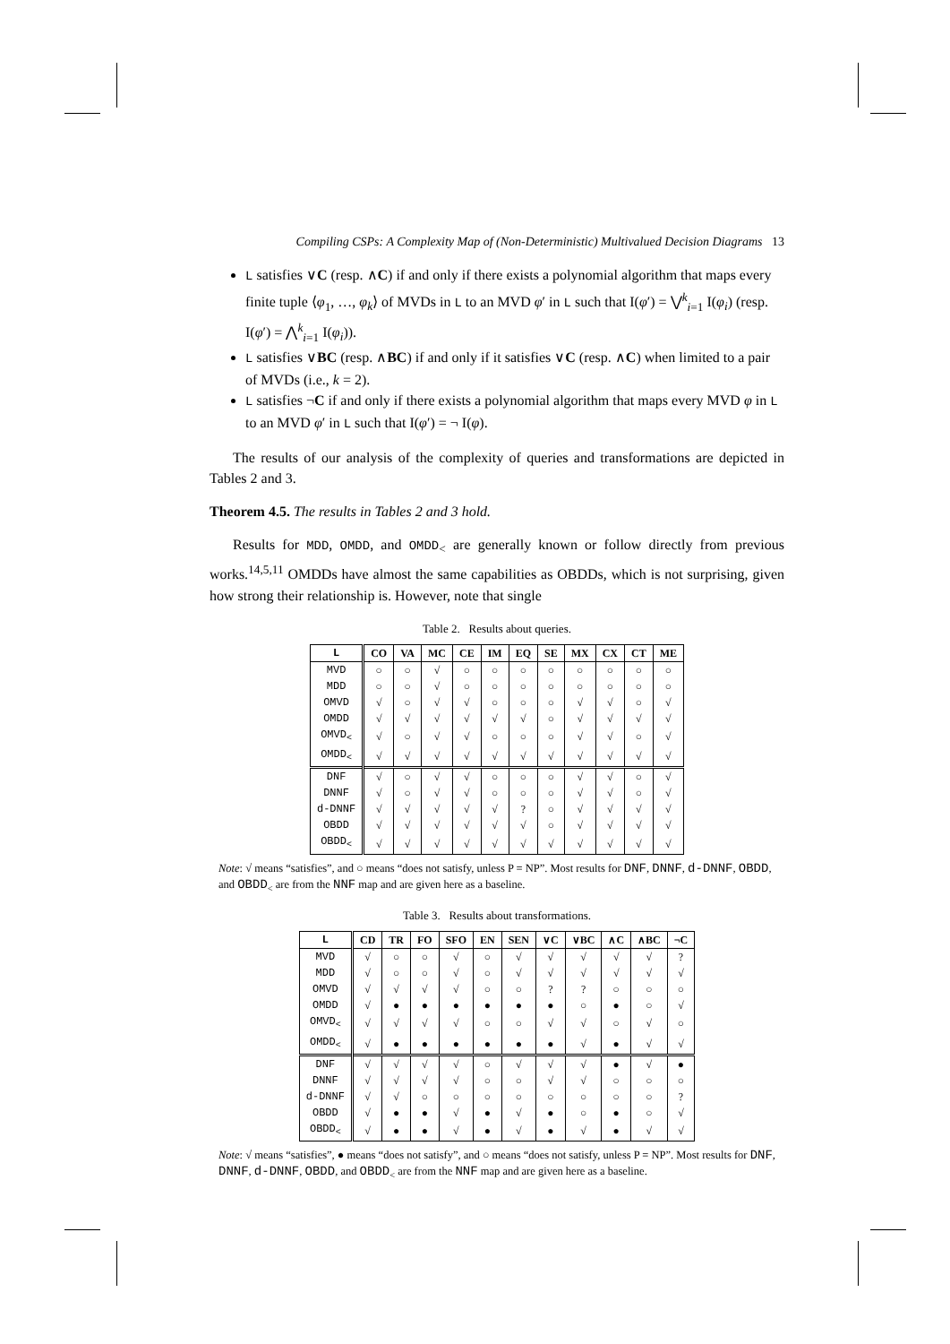Compiling CSPs: A Complexity Map of (Non-Deterministic) Multivalued Decision Diagrams 13
L satisfies ∨C (resp. ∧C) if and only if there exists a polynomial algorithm that maps every finite tuple ⟨φ<sub>1</sub>, …, φ<sub>k</sub>⟩ of MVDs in L to an MVD φ′ in L such that I(φ′) = ⋁<sup>k</sup><sub>i=1</sub> I(φ<sub>i</sub>) (resp. I(φ′) = ⋀<sup>k</sup><sub>i=1</sub> I(φ<sub>i</sub>)).
L satisfies ∨BC (resp. ∧BC) if and only if it satisfies ∨C (resp. ∧C) when limited to a pair of MVDs (i.e., k = 2).
L satisfies ¬C if and only if there exists a polynomial algorithm that maps every MVD φ in L to an MVD φ′ in L such that I(φ′) = ¬ I(φ).
The results of our analysis of the complexity of queries and transformations are depicted in Tables 2 and 3.
Theorem 4.5. The results in Tables 2 and 3 hold.
Results for MDD, OMDD, and OMDD<sub><</sub> are generally known or follow directly from previous works.<sup>14,5,11</sup> OMDDs have almost the same capabilities as OBDDs, which is not surprising, given how strong their relationship is. However, note that single
Table 2. Results about queries.
| L | CO | VA | MC | CE | IM | EQ | SE | MX | CX | CT | ME |
| --- | --- | --- | --- | --- | --- | --- | --- | --- | --- | --- | --- |
| MVD | ○ | ○ | √ | ○ | ○ | ○ | ○ | ○ | ○ | ○ | ○ |
| MDD | ○ | ○ | √ | ○ | ○ | ○ | ○ | ○ | ○ | ○ | ○ |
| OMVD | √ | ○ | √ | √ | ○ | ○ | ○ | √ | √ | ○ | √ |
| OMDD | √ | √ | √ | √ | √ | √ | ○ | √ | √ | √ | √ |
| OMVD<sub><</sub> | √ | ○ | √ | √ | ○ | ○ | ○ | √ | √ | ○ | √ |
| OMDD<sub><</sub> | √ | √ | √ | √ | √ | √ | √ | √ | √ | √ | √ |
| DNF | √ | ○ | √ | √ | ○ | ○ | ○ | √ | √ | ○ | √ |
| DNNF | √ | ○ | √ | √ | ○ | ○ | ○ | √ | √ | ○ | √ |
| d-DNNF | √ | √ | √ | √ | √ | ? | ○ | √ | √ | √ | √ |
| OBDD | √ | √ | √ | √ | √ | √ | ○ | √ | √ | √ | √ |
| OBDD<sub><</sub> | √ | √ | √ | √ | √ | √ | √ | √ | √ | √ | √ |
Note: √ means “satisfies”, and ○ means “does not satisfy, unless P = NP”. Most results for DNF, DNNF, d-DNNF, OBDD, and OBDD<sub><</sub> are from the NNF map and are given here as a baseline.
Table 3. Results about transformations.
| L | CD | TR | FO | SFO | EN | SEN | ∨C | ∨BC | ∧C | ∧BC | ¬C |
| --- | --- | --- | --- | --- | --- | --- | --- | --- | --- | --- | --- |
| MVD | √ | ○ | ○ | √ | ○ | √ | √ | √ | √ | √ | ? |
| MDD | √ | ○ | ○ | √ | ○ | √ | √ | √ | √ | √ | √ |
| OMVD | √ | √ | √ | √ | ○ | ○ | ? | ? | ○ | ○ | ○ |
| OMDD | √ | ● | ● | ● | ● | ● | ● | ○ | ● | ○ | √ |
| OMVD<sub><</sub> | √ | √ | √ | √ | ○ | ○ | √ | √ | ○ | √ | ○ |
| OMDD<sub><</sub> | √ | ● | ● | ● | ● | ● | ● | √ | ● | √ | √ |
| DNF | √ | √ | √ | √ | ○ | √ | √ | √ | ● | √ | ● |
| DNNF | √ | √ | √ | √ | ○ | ○ | √ | √ | ○ | ○ | ○ |
| d-DNNF | √ | √ | ○ | ○ | ○ | ○ | ○ | ○ | ○ | ○ | ? |
| OBDD | √ | ● | ● | √ | ● | √ | ● | ○ | ● | ○ | √ |
| OBDD<sub><</sub> | √ | ● | ● | √ | ● | √ | ● | √ | ● | √ | √ |
Note: √ means “satisfies”, ● means “does not satisfy”, and ○ means “does not satisfy, unless P = NP”. Most results for DNF, DNNF, d-DNNF, OBDD, and OBDD<sub><</sub> are from the NNF map and are given here as a baseline.